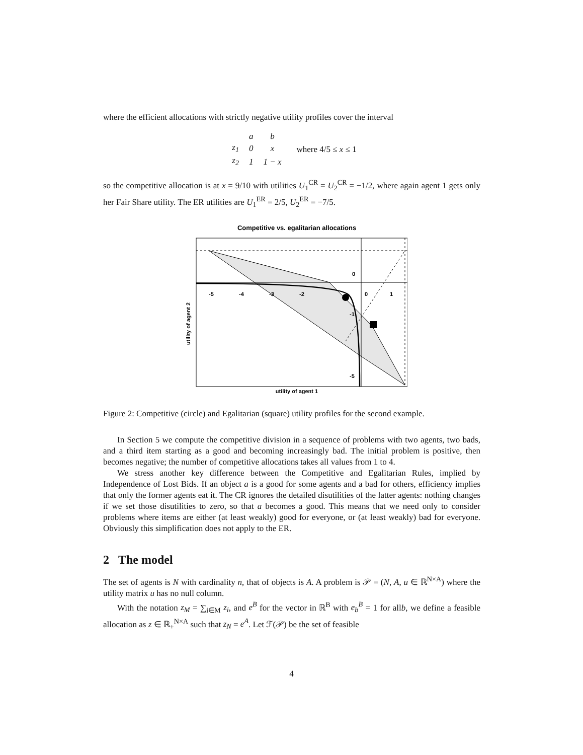where the efficient allocations with strictly negative utility profiles cover the interval
| | a | b |
| z<sub>1</sub> | 0 | x |
| z<sub>2</sub> | 1 | 1 − x |
where 4/5 ≤ x ≤ 1
so the competitive allocation is at x = 9/10 with utilities U<sub>1</sub><sup>CR</sup> = U<sub>2</sub><sup>CR</sup> = −1/2, where again agent 1 gets only her Fair Share utility. The ER utilities are U<sub>1</sub><sup>ER</sup> = 2/5, U<sub>2</sub><sup>ER</sup> = −7/5.
Competitive vs. egalitarian allocations
-5
-4
-3
-2
0
1
0
-1
-5
utility of agent 1
utility of agent 2
Figure 2: Competitive (circle) and Egalitarian (square) utility profiles for the second example.
In Section 5 we compute the competitive division in a sequence of problems with two agents, two bads, and a third item starting as a good and becoming increasingly bad. The initial problem is positive, then becomes negative; the number of competitive allocations takes all values from 1 to 4.
We stress another key difference between the Competitive and Egalitarian Rules, implied by Independence of Lost Bids. If an object a is a good for some agents and a bad for others, efficiency implies that only the former agents eat it. The CR ignores the detailed disutilities of the latter agents: nothing changes if we set those disutilities to zero, so that a becomes a good. This means that we need only to consider problems where items are either (at least weakly) good for everyone, or (at least weakly) bad for everyone. Obviously this simplification does not apply to the ER.
2 The model
The set of agents is N with cardinality n, that of objects is A. A problem is 𝒫 = (N, A, u ∈ ℝ<sup>N×A</sup>) where the utility matrix u has no null column.
With the notation z<sub>M</sub> = ∑<sub>i∈M</sub> z<sub>i</sub>, and e<sup>B</sup> for the vector in ℝ<sup>B</sup> with e<sub>b</sub><sup>B</sup> = 1 for allb, we define a feasible allocation as z ∈ ℝ<sub>+</sub><sup>N×A</sup> such that z<sub>N</sub> = e<sup>A</sup>. Let ℱ(𝒫) be the set of feasible
4